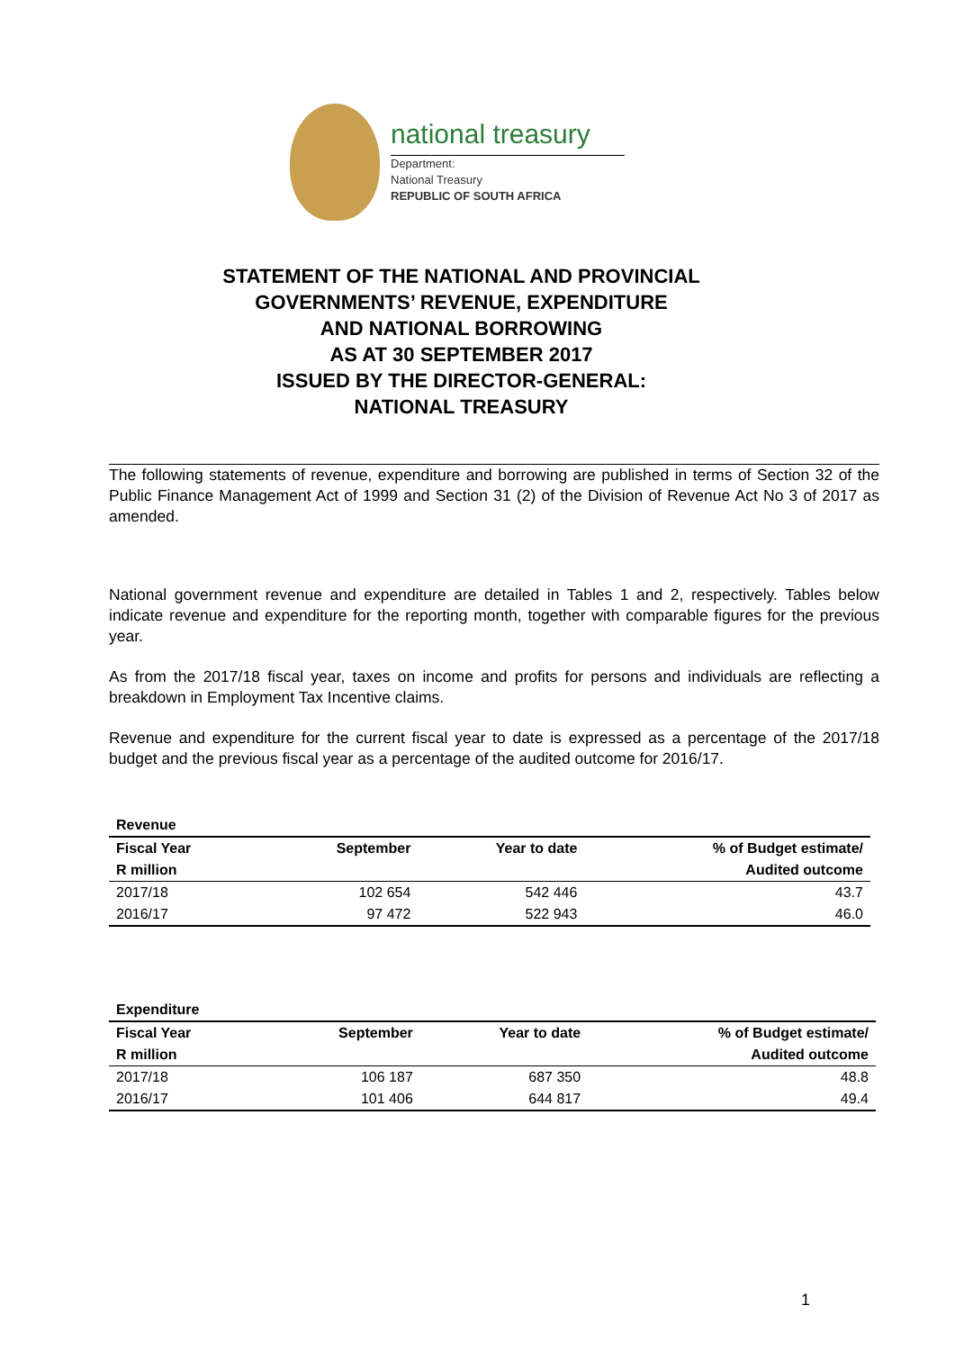national treasury
Department:
National Treasury
REPUBLIC OF SOUTH AFRICA
STATEMENT OF THE NATIONAL AND PROVINCIAL
GOVERNMENTS’ REVENUE, EXPENDITURE
AND NATIONAL BORROWING
AS AT 30 SEPTEMBER 2017
ISSUED BY THE DIRECTOR-GENERAL:
NATIONAL TREASURY
The following statements of revenue, expenditure and borrowing are published in terms of Section 32 of the Public Finance Management Act of 1999 and Section 31 (2) of the Division of Revenue Act No 3 of 2017 as amended.
National government revenue and expenditure are detailed in Tables 1 and 2, respectively. Tables below indicate revenue and expenditure for the reporting month, together with comparable figures for the previous year.
As from the 2017/18 fiscal year, taxes on income and profits for persons and individuals are reflecting a breakdown in Employment Tax Incentive claims.
Revenue and expenditure for the current fiscal year to date is expressed as a percentage of the 2017/18 budget and the previous fiscal year as a percentage of the audited outcome for 2016/17.
| Revenue | | | |
| --- | --- | --- | --- |
| Fiscal Year | September | Year to date | % of Budget estimate/ |
| R million | | | Audited outcome |
| 2017/18 | 102 654 | 542 446 | 43.7 |
| 2016/17 | 97 472 | 522 943 | 46.0 |
| Expenditure | | | |
| --- | --- | --- | --- |
| Fiscal Year | September | Year to date | % of Budget estimate/ |
| R million | | | Audited outcome |
| 2017/18 | 106 187 | 687 350 | 48.8 |
| 2016/17 | 101 406 | 644 817 | 49.4 |
1